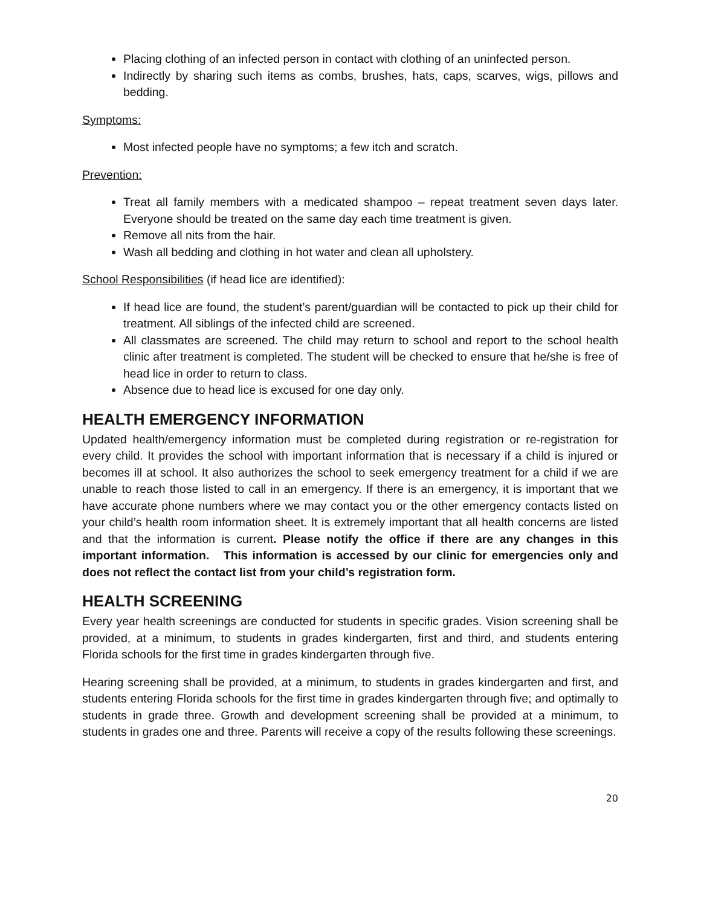Placing clothing of an infected person in contact with clothing of an uninfected person.
Indirectly by sharing such items as combs, brushes, hats, caps, scarves, wigs, pillows and bedding.
Symptoms:
Most infected people have no symptoms; a few itch and scratch.
Prevention:
Treat all family members with a medicated shampoo – repeat treatment seven days later. Everyone should be treated on the same day each time treatment is given.
Remove all nits from the hair.
Wash all bedding and clothing in hot water and clean all upholstery.
School Responsibilities (if head lice are identified):
If head lice are found, the student’s parent/guardian will be contacted to pick up their child for treatment. All siblings of the infected child are screened.
All classmates are screened. The child may return to school and report to the school health clinic after treatment is completed. The student will be checked to ensure that he/she is free of head lice in order to return to class.
Absence due to head lice is excused for one day only.
HEALTH EMERGENCY INFORMATION
Updated health/emergency information must be completed during registration or re-registration for every child. It provides the school with important information that is necessary if a child is injured or becomes ill at school. It also authorizes the school to seek emergency treatment for a child if we are unable to reach those listed to call in an emergency. If there is an emergency, it is important that we have accurate phone numbers where we may contact you or the other emergency contacts listed on your child’s health room information sheet. It is extremely important that all health concerns are listed and that the information is current. Please notify the office if there are any changes in this important information. This information is accessed by our clinic for emergencies only and does not reflect the contact list from your child’s registration form.
HEALTH SCREENING
Every year health screenings are conducted for students in specific grades. Vision screening shall be provided, at a minimum, to students in grades kindergarten, first and third, and students entering Florida schools for the first time in grades kindergarten through five.
Hearing screening shall be provided, at a minimum, to students in grades kindergarten and first, and students entering Florida schools for the first time in grades kindergarten through five; and optimally to students in grade three. Growth and development screening shall be provided at a minimum, to students in grades one and three. Parents will receive a copy of the results following these screenings.
20